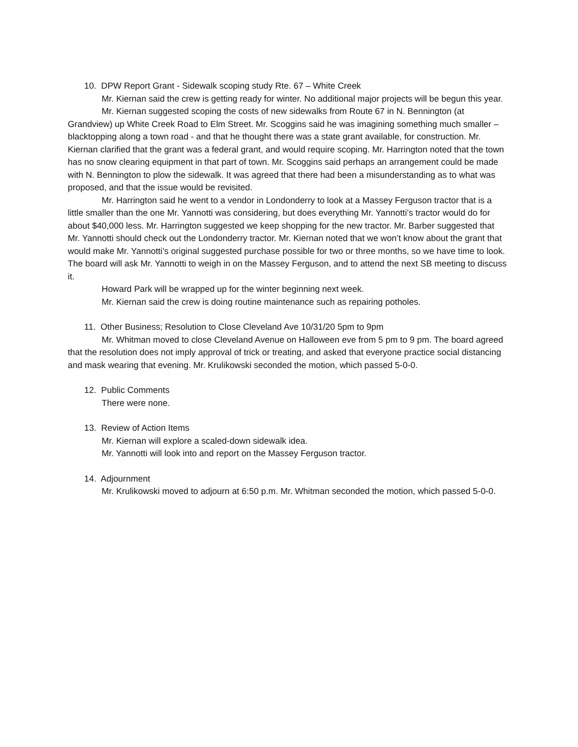10. DPW Report Grant - Sidewalk scoping study Rte. 67 – White Creek
Mr. Kiernan said the crew is getting ready for winter. No additional major projects will be begun this year.
Mr. Kiernan suggested scoping the costs of new sidewalks from Route 67 in N. Bennington (at Grandview) up White Creek Road to Elm Street. Mr. Scoggins said he was imagining something much smaller – blacktopping along a town road - and that he thought there was a state grant available, for construction. Mr. Kiernan clarified that the grant was a federal grant, and would require scoping. Mr. Harrington noted that the town has no snow clearing equipment in that part of town. Mr. Scoggins said perhaps an arrangement could be made with N. Bennington to plow the sidewalk. It was agreed that there had been a misunderstanding as to what was proposed, and that the issue would be revisited.
Mr. Harrington said he went to a vendor in Londonderry to look at a Massey Ferguson tractor that is a little smaller than the one Mr. Yannotti was considering, but does everything Mr. Yannotti’s tractor would do for about $40,000 less. Mr. Harrington suggested we keep shopping for the new tractor. Mr. Barber suggested that Mr. Yannotti should check out the Londonderry tractor. Mr. Kiernan noted that we won’t know about the grant that would make Mr. Yannotti’s original suggested purchase possible for two or three months, so we have time to look. The board will ask Mr. Yannotti to weigh in on the Massey Ferguson, and to attend the next SB meeting to discuss it.
Howard Park will be wrapped up for the winter beginning next week.
Mr. Kiernan said the crew is doing routine maintenance such as repairing potholes.
11. Other Business; Resolution to Close Cleveland Ave 10/31/20 5pm to 9pm
Mr. Whitman moved to close Cleveland Avenue on Halloween eve from 5 pm to 9 pm. The board agreed that the resolution does not imply approval of trick or treating, and asked that everyone practice social distancing and mask wearing that evening. Mr. Krulikowski seconded the motion, which passed 5-0-0.
12. Public Comments
There were none.
13. Review of Action Items
Mr. Kiernan will explore a scaled-down sidewalk idea.
Mr. Yannotti will look into and report on the Massey Ferguson tractor.
14. Adjournment
Mr. Krulikowski moved to adjourn at 6:50 p.m. Mr. Whitman seconded the motion, which passed 5-0-0.